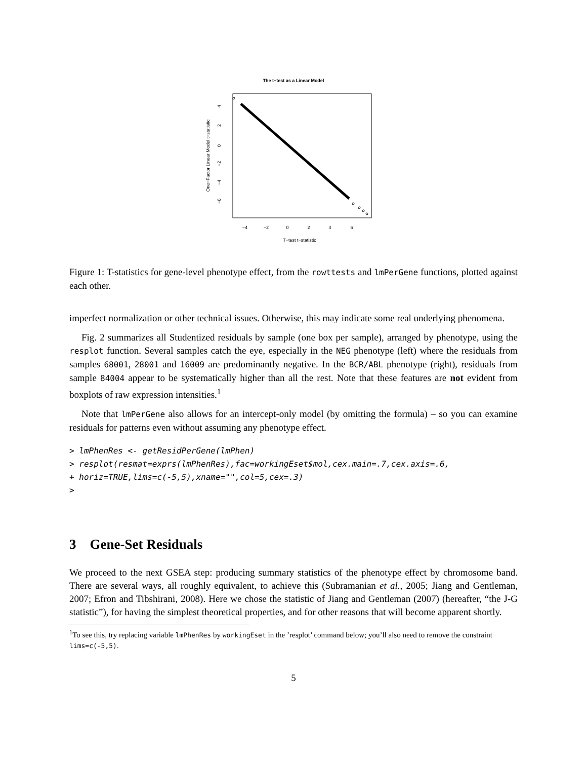The t−test as a Linear Model
−4
−2
0
2
4
6
T−test t−statistic
One−Factor Linear Model t−statistic
4
2
0
−2
−4
−6
Figure 1: T-statistics for gene-level phenotype effect, from the rowttests and lmPerGene functions, plotted against each other.
imperfect normalization or other technical issues. Otherwise, this may indicate some real underlying phenomena.
Fig. 2 summarizes all Studentized residuals by sample (one box per sample), arranged by phenotype, using the resplot function. Several samples catch the eye, especially in the NEG phenotype (left) where the residuals from samples 68001, 28001 and 16009 are predominantly negative. In the BCR/ABL phenotype (right), residuals from sample 84004 appear to be systematically higher than all the rest. Note that these features are not evident from boxplots of raw expression intensities.<sup>1</sup>
Note that lmPerGene also allows for an intercept-only model (by omitting the formula) – so you can examine residuals for patterns even without assuming any phenotype effect.
> lmPhenRes <- getResidPerGene(lmPhen)
> resplot(resmat=exprs(lmPhenRes),fac=workingEset$mol,cex.main=.7,cex.axis=.6,
+ horiz=TRUE,lims=c(-5,5),xname="",col=5,cex=.3)
>
3 Gene-Set Residuals
We proceed to the next GSEA step: producing summary statistics of the phenotype effect by chromosome band. There are several ways, all roughly equivalent, to achieve this (Subramanian et al., 2005; Jiang and Gentleman, 2007; Efron and Tibshirani, 2008). Here we chose the statistic of Jiang and Gentleman (2007) (hereafter, “the J-G statistic”), for having the simplest theoretical properties, and for other reasons that will become apparent shortly.
<sup>1</sup> To see this, try replacing variable lmPhenRes by workingEset in the ’resplot’ command below; you’ll also need to remove the constraint lims=c(-5,5).
5